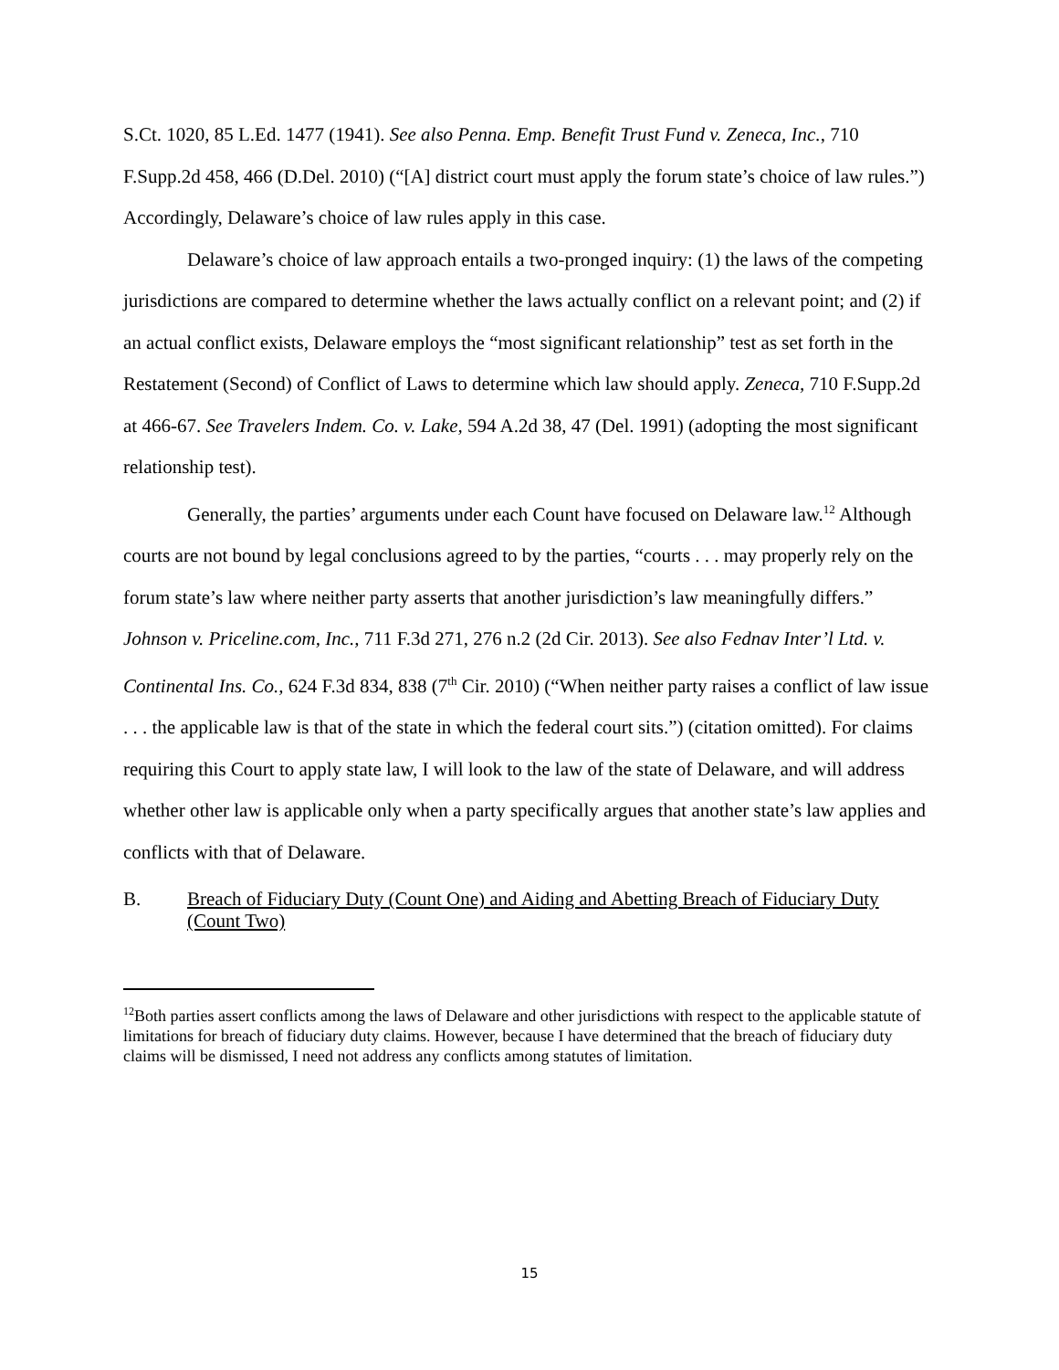S.Ct. 1020, 85 L.Ed. 1477 (1941). See also Penna. Emp. Benefit Trust Fund v. Zeneca, Inc., 710 F.Supp.2d 458, 466 (D.Del. 2010) (“[A] district court must apply the forum state’s choice of law rules.”) Accordingly, Delaware’s choice of law rules apply in this case.
Delaware’s choice of law approach entails a two-pronged inquiry: (1) the laws of the competing jurisdictions are compared to determine whether the laws actually conflict on a relevant point; and (2) if an actual conflict exists, Delaware employs the “most significant relationship” test as set forth in the Restatement (Second) of Conflict of Laws to determine which law should apply. Zeneca, 710 F.Supp.2d at 466-67. See Travelers Indem. Co. v. Lake, 594 A.2d 38, 47 (Del. 1991) (adopting the most significant relationship test).
Generally, the parties’ arguments under each Count have focused on Delaware law.<sup>12</sup> Although courts are not bound by legal conclusions agreed to by the parties, “courts . . . may properly rely on the forum state’s law where neither party asserts that another jurisdiction’s law meaningfully differs.” Johnson v. Priceline.com, Inc., 711 F.3d 271, 276 n.2 (2d Cir. 2013). See also Fednav Inter’l Ltd. v. Continental Ins. Co., 624 F.3d 834, 838 (7<sup>th</sup> Cir. 2010) (“When neither party raises a conflict of law issue . . . the applicable law is that of the state in which the federal court sits.”) (citation omitted). For claims requiring this Court to apply state law, I will look to the law of the state of Delaware, and will address whether other law is applicable only when a party specifically argues that another state’s law applies and conflicts with that of Delaware.
B. Breach of Fiduciary Duty (Count One) and Aiding and Abetting Breach of Fiduciary Duty (Count Two)
<sup>12</sup> Both parties assert conflicts among the laws of Delaware and other jurisdictions with respect to the applicable statute of limitations for breach of fiduciary duty claims. However, because I have determined that the breach of fiduciary duty claims will be dismissed, I need not address any conflicts among statutes of limitation.
15